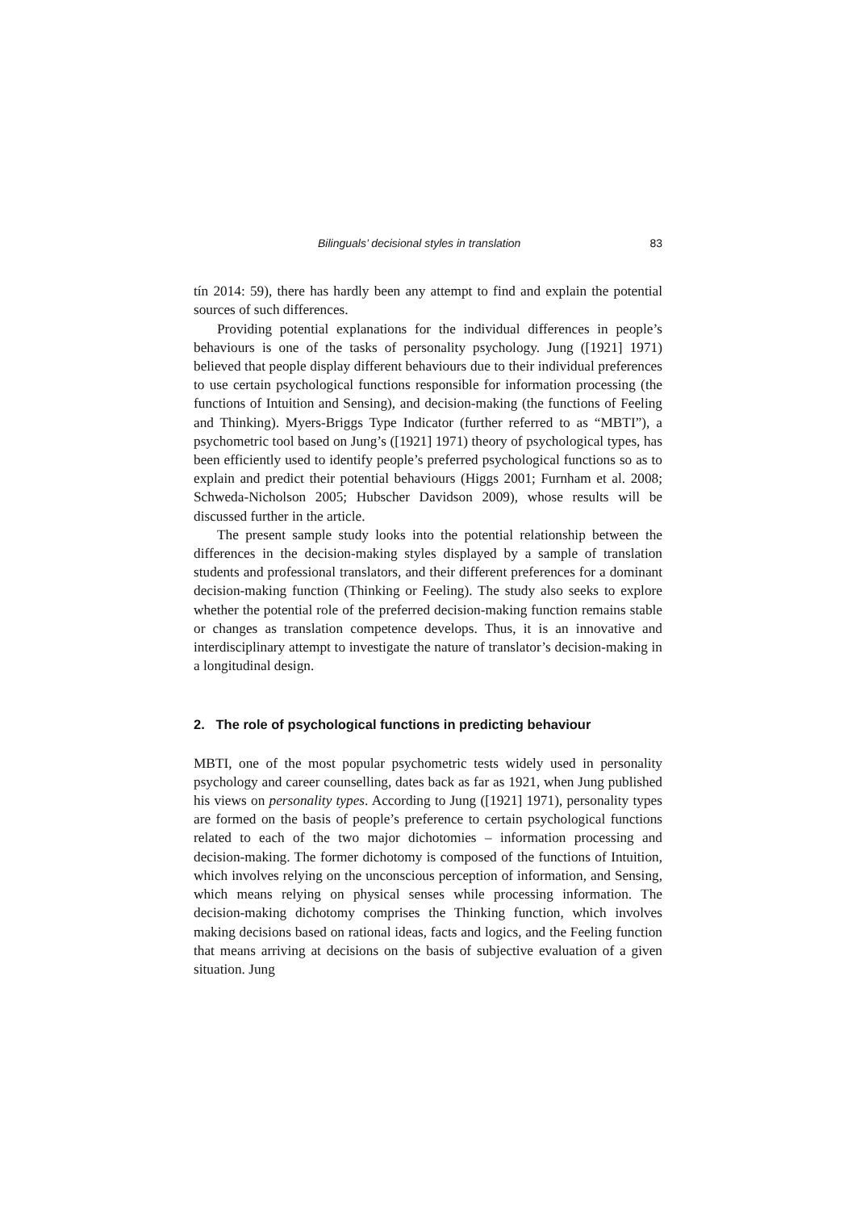Bilinguals’ decisional styles in translation 83
tín 2014: 59), there has hardly been any attempt to find and explain the potential sources of such differences.
Providing potential explanations for the individual differences in people’s behaviours is one of the tasks of personality psychology. Jung ([1921] 1971) believed that people display different behaviours due to their individual preferences to use certain psychological functions responsible for information processing (the functions of Intuition and Sensing), and decision-making (the functions of Feeling and Thinking). Myers-Briggs Type Indicator (further referred to as “MBTI”), a psychometric tool based on Jung’s ([1921] 1971) theory of psychological types, has been efficiently used to identify people’s preferred psychological functions so as to explain and predict their potential behaviours (Higgs 2001; Furnham et al. 2008; Schweda-Nicholson 2005; Hubscher Davidson 2009), whose results will be discussed further in the article.
The present sample study looks into the potential relationship between the differences in the decision-making styles displayed by a sample of translation students and professional translators, and their different preferences for a dominant decision-making function (Thinking or Feeling). The study also seeks to explore whether the potential role of the preferred decision-making function remains stable or changes as translation competence develops. Thus, it is an innovative and interdisciplinary attempt to investigate the nature of translator’s decision-making in a longitudinal design.
2. The role of psychological functions in predicting behaviour
MBTI, one of the most popular psychometric tests widely used in personality psychology and career counselling, dates back as far as 1921, when Jung published his views on personality types. According to Jung ([1921] 1971), personality types are formed on the basis of people’s preference to certain psychological functions related to each of the two major dichotomies – information processing and decision-making. The former dichotomy is composed of the functions of Intuition, which involves relying on the unconscious perception of information, and Sensing, which means relying on physical senses while processing information. The decision-making dichotomy comprises the Thinking function, which involves making decisions based on rational ideas, facts and logics, and the Feeling function that means arriving at decisions on the basis of subjective evaluation of a given situation. Jung